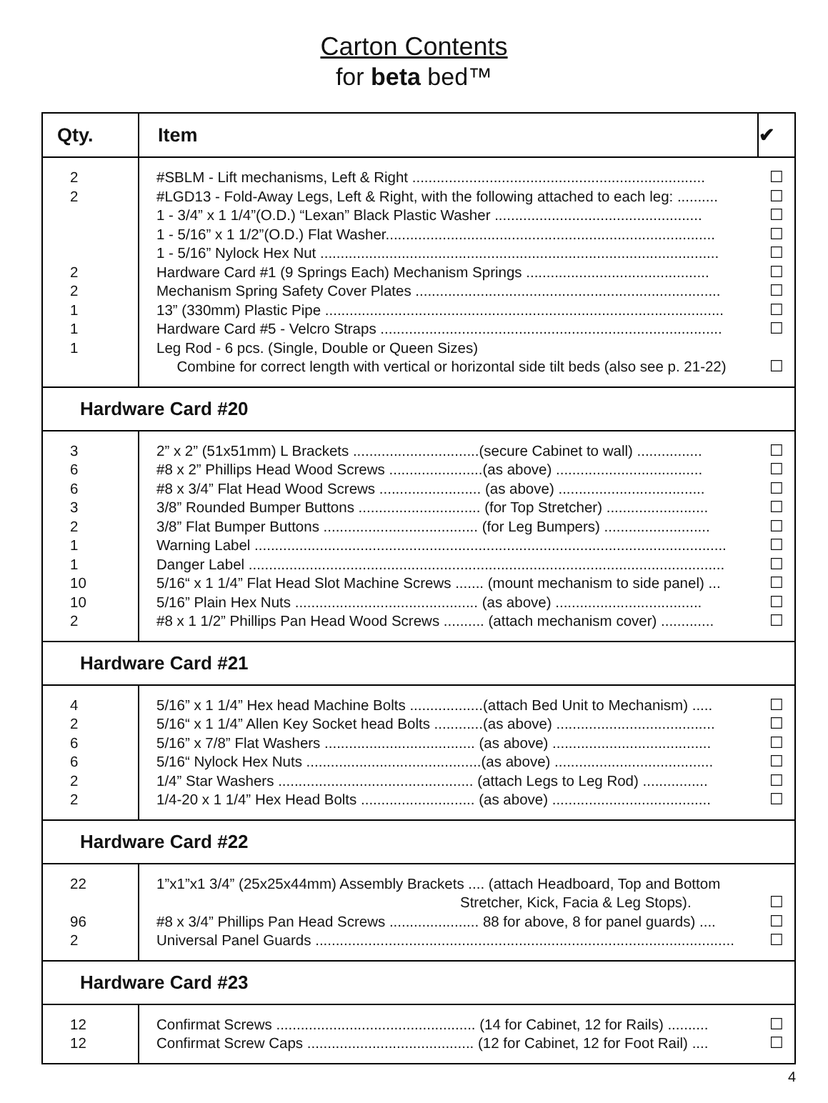Carton Contents
for beta bed™
| Qty. | Item | ✔ |
| --- | --- | --- |
| 2 2 2 2 1 1 1 | #SBLM - Lift mechanisms, Left & Right ........................................................................ #LGD13 - Fold-Away Legs, Left & Right, with the following attached to each leg: .......... 1 - 3/4” x 1 1/4”(O.D.) “Lexan” Black Plastic Washer ................................................... 1 - 5/16” x 1 1/2”(O.D.) Flat Washer................................................................................. 1 - 5/16” Nylock Hex Nut .................................................................................................. Hardware Card #1 (9 Springs Each) Mechanism Springs ............................................. Mechanism Spring Safety Cover Plates ........................................................................... 13” (330mm) Plastic Pipe .................................................................................................. Hardware Card #5 - Velcro Straps .................................................................................... Leg Rod - 6 pcs. (Single, Double or Queen Sizes) Combine for correct length with vertical or horizontal side tilt beds (also see p. 21-22) | ☐ ☐ ☐ ☐ ☐ ☐ ☐ ☐ ☐ ☐ |
| Hardware Card #20 | | |
| 3 6 6 3 2 1 1 10 10 2 | 2” x 2” (51x51mm) L Brackets ...............................(secure Cabinet to wall) ................ #8 x 2” Phillips Head Wood Screws .......................(as above) .................................... #8 x 3/4” Flat Head Wood Screws ......................... (as above) .................................... 3/8” Rounded Bumper Buttons .............................. (for Top Stretcher) ......................... 3/8” Flat Bumper Buttons ...................................... (for Leg Bumpers) .......................... Warning Label .................................................................................................................... Danger Label ..................................................................................................................... 5/16“ x 1 1/4” Flat Head Slot Machine Screws ....... (mount mechanism to side panel) ... 5/16” Plain Hex Nuts ............................................. (as above) .................................... #8 x 1 1/2” Phillips Pan Head Wood Screws .......... (attach mechanism cover) ............. | ☐ ☐ ☐ ☐ ☐ ☐ ☐ ☐ ☐ ☐ |
| Hardware Card #21 | | |
| 4 2 6 6 2 2 | 5/16” x 1 1/4” Hex head Machine Bolts ..................(attach Bed Unit to Mechanism) ..... 5/16“ x 1 1/4” Allen Key Socket head Bolts ............(as above) ....................................... 5/16” x 7/8” Flat Washers ..................................... (as above) ....................................... 5/16“ Nylock Hex Nuts ...........................................(as above) ....................................... 1/4” Star Washers ................................................ (attach Legs to Leg Rod) ................ 1/4-20 x 1 1/4” Hex Head Bolts ............................ (as above) ....................................... | ☐ ☐ ☐ ☐ ☐ ☐ |
| Hardware Card #22 | | |
| 22 96 2 | 1”x1”x1 3/4” (25x25x44mm) Assembly Brackets .... (attach Headboard, Top and Bottom Stretcher, Kick, Facia & Leg Stops). #8 x 3/4” Phillips Pan Head Screws ...................... 88 for above, 8 for panel guards) .... Universal Panel Guards ....................................................................................................... | ☐ ☐ ☐ |
| Hardware Card #23 | | |
| 12 12 | Confirmat Screws ................................................. (14 for Cabinet, 12 for Rails) .......... Confirmat Screw Caps ......................................... (12 for Cabinet, 12 for Foot Rail) .... | ☐ ☐ |
4